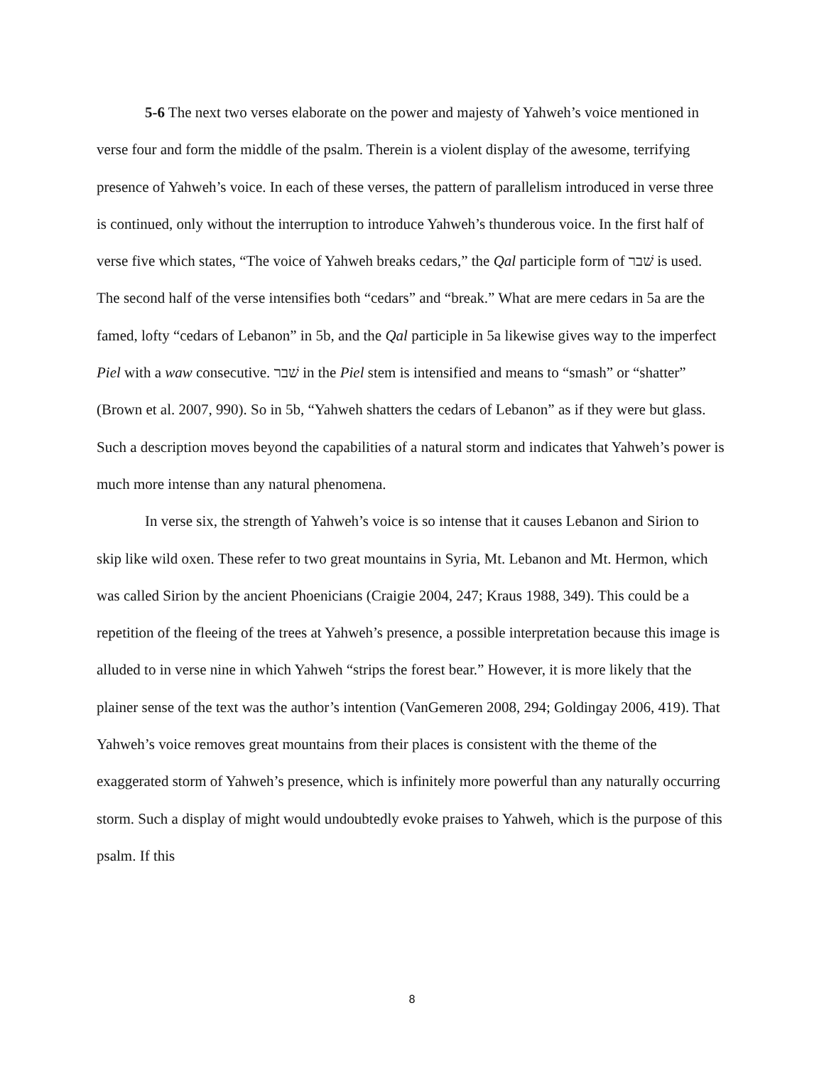5-6 The next two verses elaborate on the power and majesty of Yahweh’s voice mentioned in verse four and form the middle of the psalm. Therein is a violent display of the awesome, terrifying presence of Yahweh’s voice. In each of these verses, the pattern of parallelism introduced in verse three is continued, only without the interruption to introduce Yahweh’s thunderous voice. In the first half of verse five which states, “The voice of Yahweh breaks cedars,” the Qal participle form of שׁבר is used. The second half of the verse intensifies both “cedars” and “break.” What are mere cedars in 5a are the famed, lofty “cedars of Lebanon” in 5b, and the Qal participle in 5a likewise gives way to the imperfect Piel with a waw consecutive. שׁבר in the Piel stem is intensified and means to “smash” or “shatter” (Brown et al. 2007, 990). So in 5b, “Yahweh shatters the cedars of Lebanon” as if they were but glass. Such a description moves beyond the capabilities of a natural storm and indicates that Yahweh’s power is much more intense than any natural phenomena.
In verse six, the strength of Yahweh’s voice is so intense that it causes Lebanon and Sirion to skip like wild oxen. These refer to two great mountains in Syria, Mt. Lebanon and Mt. Hermon, which was called Sirion by the ancient Phoenicians (Craigie 2004, 247; Kraus 1988, 349). This could be a repetition of the fleeing of the trees at Yahweh’s presence, a possible interpretation because this image is alluded to in verse nine in which Yahweh “strips the forest bear.” However, it is more likely that the plainer sense of the text was the author’s intention (VanGemeren 2008, 294; Goldingay 2006, 419). That Yahweh’s voice removes great mountains from their places is consistent with the theme of the exaggerated storm of Yahweh’s presence, which is infinitely more powerful than any naturally occurring storm. Such a display of might would undoubtedly evoke praises to Yahweh, which is the purpose of this psalm. If this
8